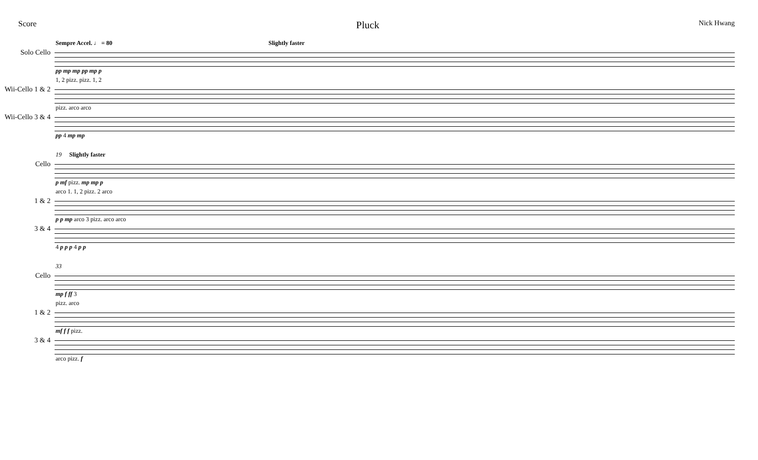Score Pluck Nick Hwang
Sempre Accel. ♩ = 80 Slightly faster
Solo Cello
pp mp mp pp mp p
1, 2 pizz. pizz. 1, 2
Wii-Cello 1 & 2
pizz. arco arco
Wii-Cello 3 & 4
pp 4 mp mp
19 Slightly faster
Cello
p mf pizz. mp mp p
arco 1. 1, 2 pizz. 2 arco
1 & 2
p p mp arco 3 pizz. arco arco
3 & 4
4 p p p 4 p p
33
Cello
mp f ff 3
pizz. arco
1 & 2
mf f f pizz.
3 & 4
arco pizz. f